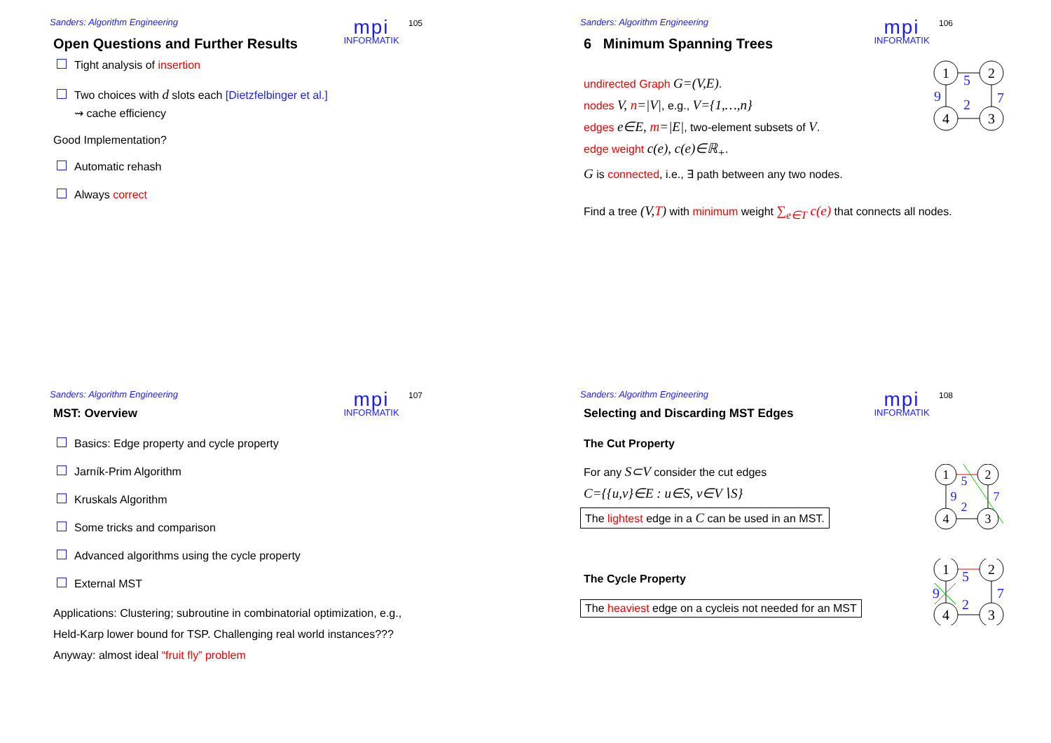Sanders: Algorithm Engineering
mpi
INFORMATIK
105
Open Questions and Further Results
Tight analysis of insertion
Two choices with d slots each [Dietzfelbinger et al.]
⇝ cache efficiency
Good Implementation?
Automatic rehash
Always correct
Sanders: Algorithm Engineering
mpi
INFORMATIK
106
6 Minimum Spanning Trees
1
2
4
3
5
9
7
2
undirected Graph G=(V,E).
nodes V, n=|V|, e.g., V={1,…,n}
edges e∈E, m=|E|, two-element subsets of V.
edge weight c(e), c(e)∈ℝ<sub>+</sub>.
G is connected, i.e., ∃ path between any two nodes.
Find a tree (V,T) with minimum weight ∑<sub>e∈T</sub> c(e) that connects all nodes.
Sanders: Algorithm Engineering
mpi
INFORMATIK
107
MST: Overview
Basics: Edge property and cycle property
Jarník-Prim Algorithm
Kruskals Algorithm
Some tricks and comparison
Advanced algorithms using the cycle property
External MST
Applications: Clustering; subroutine in combinatorial optimization, e.g.,
Held-Karp lower bound for TSP. Challenging real world instances???
Anyway: almost ideal “fruit fly” problem
Sanders: Algorithm Engineering
mpi
INFORMATIK
108
Selecting and Discarding MST Edges
The Cut Property
1
2
4
3
5
9
7
2
For any S⊂V consider the cut edges
C={{u,v}∈E : u∈S, v∈V∖S}
The lightest edge in a C can be used in an MST.
1
2
4
3
5
9
7
2
The Cycle Property
The heaviest edge on a cycleis not needed for an MST